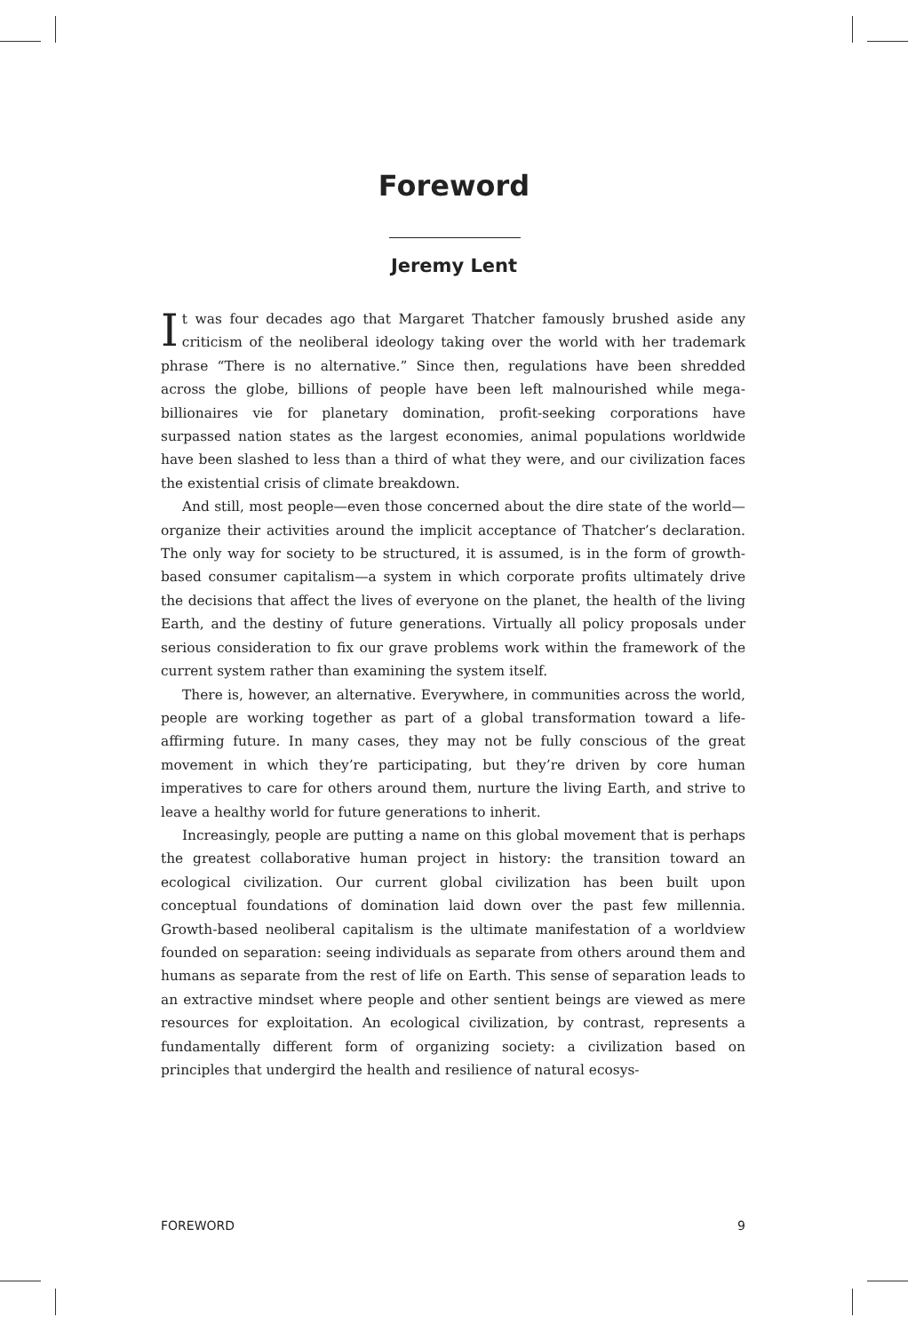Foreword
Jeremy Lent
It was four decades ago that Margaret Thatcher famously brushed aside any criticism of the neoliberal ideology taking over the world with her trademark phrase “There is no alternative.” Since then, regulations have been shredded across the globe, billions of people have been left malnourished while mega-billionaires vie for planetary domination, profit-seeking corporations have surpassed nation states as the largest economies, animal populations worldwide have been slashed to less than a third of what they were, and our civilization faces the existential crisis of climate breakdown.
And still, most people—even those concerned about the dire state of the world—organize their activities around the implicit acceptance of Thatcher’s declaration. The only way for society to be structured, it is assumed, is in the form of growth-based consumer capitalism—a system in which corporate profits ultimately drive the decisions that affect the lives of everyone on the planet, the health of the living Earth, and the destiny of future generations. Virtually all policy proposals under serious consideration to fix our grave problems work within the framework of the current system rather than examining the system itself.
There is, however, an alternative. Everywhere, in communities across the world, people are working together as part of a global transformation toward a life-affirming future. In many cases, they may not be fully conscious of the great movement in which they’re participating, but they’re driven by core human imperatives to care for others around them, nurture the living Earth, and strive to leave a healthy world for future generations to inherit.
Increasingly, people are putting a name on this global movement that is perhaps the greatest collaborative human project in history: the transition toward an ecological civilization. Our current global civilization has been built upon conceptual foundations of domination laid down over the past few millennia. Growth-based neoliberal capitalism is the ultimate manifestation of a worldview founded on separation: seeing individuals as separate from others around them and humans as separate from the rest of life on Earth. This sense of separation leads to an extractive mindset where people and other sentient beings are viewed as mere resources for exploitation. An ecological civilization, by contrast, represents a fundamentally different form of organizing society: a civilization based on principles that undergird the health and resilience of natural ecosys-
FOREWORD 9